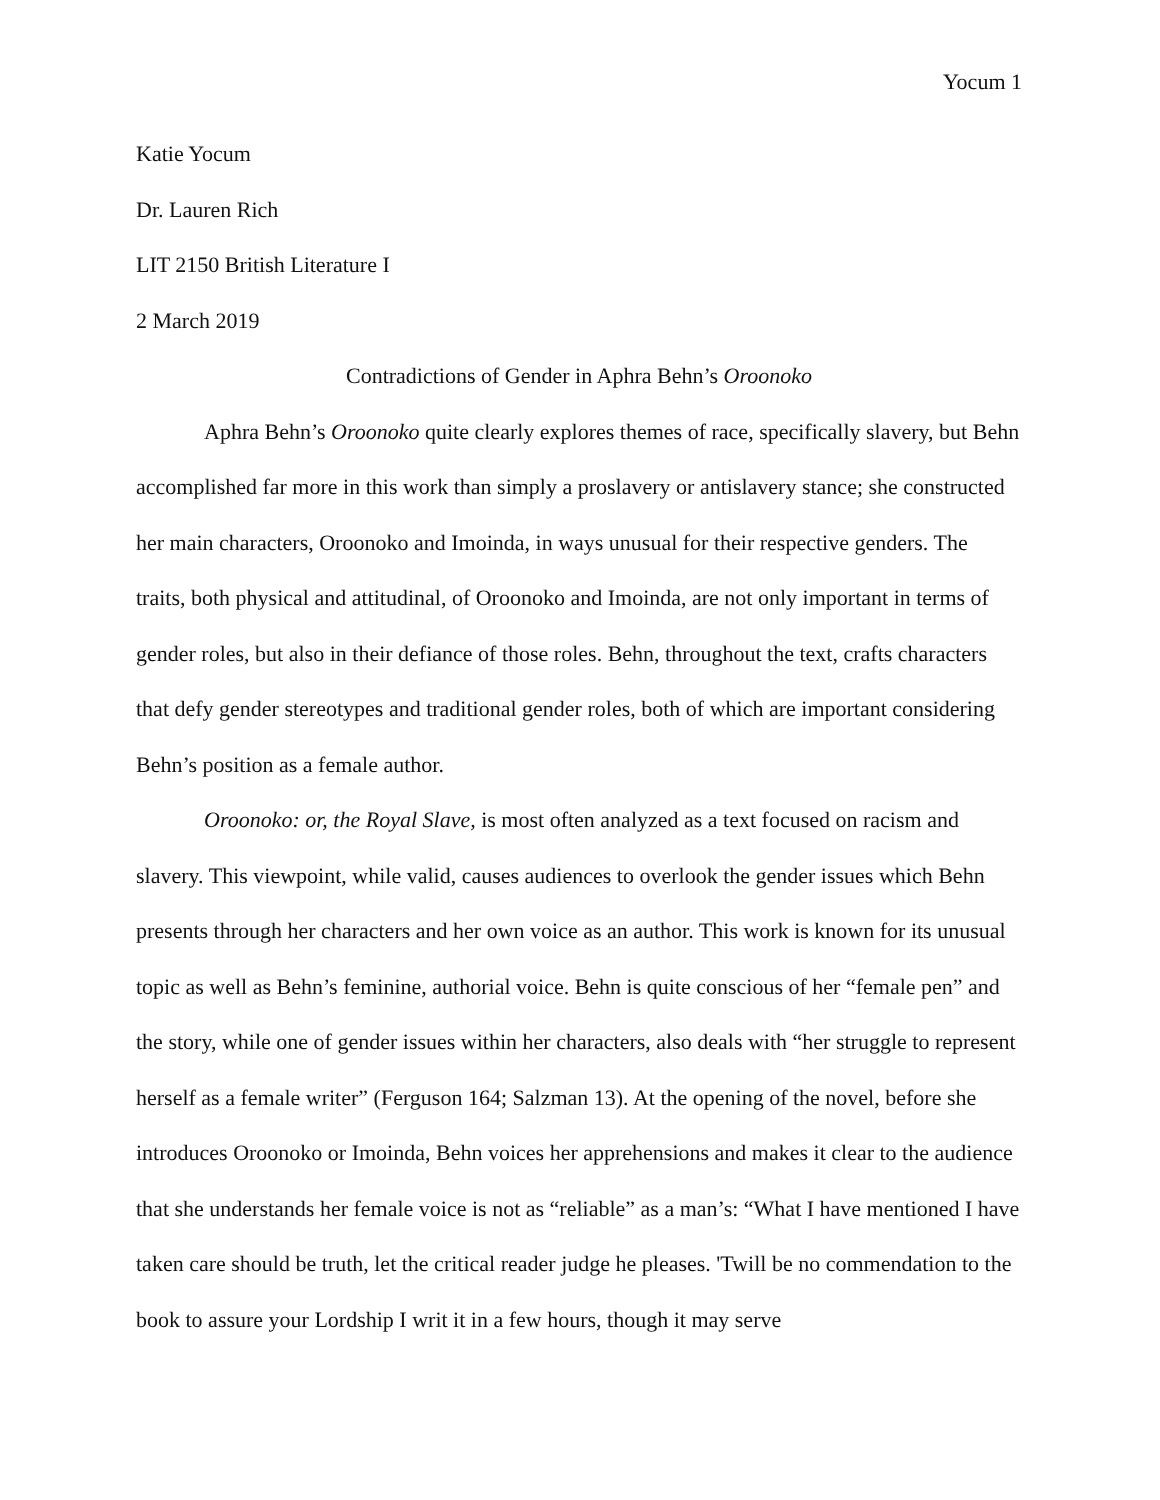Yocum 1
Katie Yocum
Dr. Lauren Rich
LIT 2150 British Literature I
2 March 2019
Contradictions of Gender in Aphra Behn’s Oroonoko
Aphra Behn’s Oroonoko quite clearly explores themes of race, specifically slavery, but Behn accomplished far more in this work than simply a proslavery or antislavery stance; she constructed her main characters, Oroonoko and Imoinda, in ways unusual for their respective genders. The traits, both physical and attitudinal, of Oroonoko and Imoinda, are not only important in terms of gender roles, but also in their defiance of those roles. Behn, throughout the text, crafts characters that defy gender stereotypes and traditional gender roles, both of which are important considering Behn’s position as a female author.
Oroonoko: or, the Royal Slave, is most often analyzed as a text focused on racism and slavery. This viewpoint, while valid, causes audiences to overlook the gender issues which Behn presents through her characters and her own voice as an author. This work is known for its unusual topic as well as Behn’s feminine, authorial voice. Behn is quite conscious of her “female pen” and the story, while one of gender issues within her characters, also deals with “her struggle to represent herself as a female writer” (Ferguson 164; Salzman 13). At the opening of the novel, before she introduces Oroonoko or Imoinda, Behn voices her apprehensions and makes it clear to the audience that she understands her female voice is not as “reliable” as a man’s: “What I have mentioned I have taken care should be truth, let the critical reader judge he pleases. 'Twill be no commendation to the book to assure your Lordship I writ it in a few hours, though it may serve